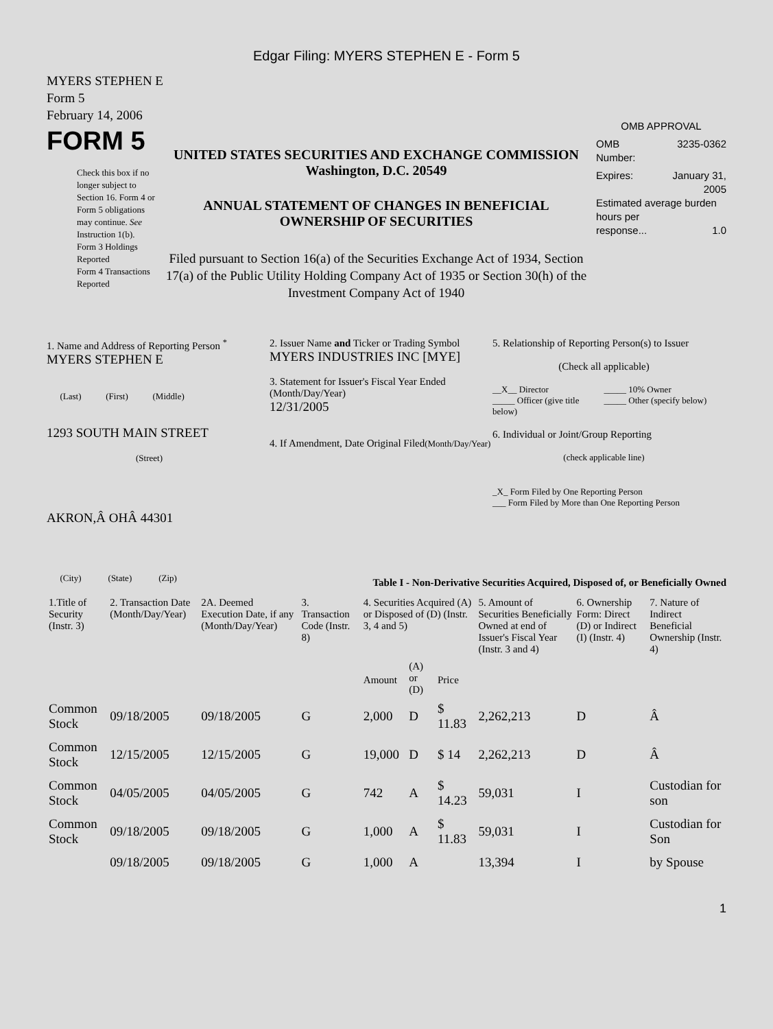Edgar Filing: MYERS STEPHEN E - Form 5
MYERS STEPHEN E
Form 5
February 14, 2006
FORM 5
Check this box if no longer subject to Section 16. Form 4 or Form 5 obligations may continue. See Instruction 1(b).
Form 3 Holdings Reported
Form 4 Transactions Reported
UNITED STATES SECURITIES AND EXCHANGE COMMISSION
Washington, D.C. 20549
ANNUAL STATEMENT OF CHANGES IN BENEFICIAL
OWNERSHIP OF SECURITIES
Filed pursuant to Section 16(a) of the Securities Exchange Act of 1934, Section 17(a) of the Public Utility Holding Company Act of 1935 or Section 30(h) of the Investment Company Act of 1940
OMB APPROVAL
OMB
Number: 3235-0362
Expires: January 31,
2005
Estimated average burden hours per
response... 1.0
1. Name and Address of Reporting Person <sup>*</sup>
MYERS STEPHEN E
(Last) (First) (Middle)
1293 SOUTH MAIN STREET
(Street)
AKRON,Â OHÂ 44301
(City) (State) (Zip)
2. Issuer Name and Ticker or Trading Symbol
MYERS INDUSTRIES INC [MYE]
3. Statement for Issuer's Fiscal Year Ended (Month/Day/Year)
12/31/2005
4. If Amendment, Date Original Filed(Month/Day/Year)
5. Relationship of Reporting Person(s) to Issuer
(Check all applicable)
__X__ Director _____ 10% Owner _____ Officer (give title below) _____ Other (specify below)
6. Individual or Joint/Group Reporting
(check applicable line)
_X_ Form Filed by One Reporting Person
___ Form Filed by More than One Reporting Person
Table I - Non-Derivative Securities Acquired, Disposed of, or Beneficially Owned
| 1.Title of Security (Instr. 3) | 2. Transaction Date (Month/Day/Year) | 2A. Deemed Execution Date, if any (Month/Day/Year) | 3. Transaction Code (Instr. 8) | 4. Securities Acquired (A) or Disposed of (D) (Instr. 3, 4 and 5) | | | 5. Amount of Securities Beneficially Owned at end of Issuer's Fiscal Year (Instr. 3 and 4) | 6. Ownership Form: Direct (D) or Indirect (I) (Instr. 4) | 7. Nature of Indirect Beneficial Ownership (Instr. 4) |
| --- | --- | --- | --- | --- | --- | --- | --- | --- | --- |
| | | | | Amount | (A) or (D) | Price | | | |
| Common Stock | 09/18/2005 | 09/18/2005 | G | 2,000 | D | $ 11.83 | 2,262,213 | D | Â |
| Common Stock | 12/15/2005 | 12/15/2005 | G | 19,000 | D | $ 14 | 2,262,213 | D | Â |
| Common Stock | 04/05/2005 | 04/05/2005 | G | 742 | A | $ 14.23 | 59,031 | I | Custodian for son |
| Common Stock | 09/18/2005 | 09/18/2005 | G | 1,000 | A | $ 11.83 | 59,031 | I | Custodian for Son |
| | 09/18/2005 | 09/18/2005 | G | 1,000 | A | | 13,394 | I | by Spouse |
1